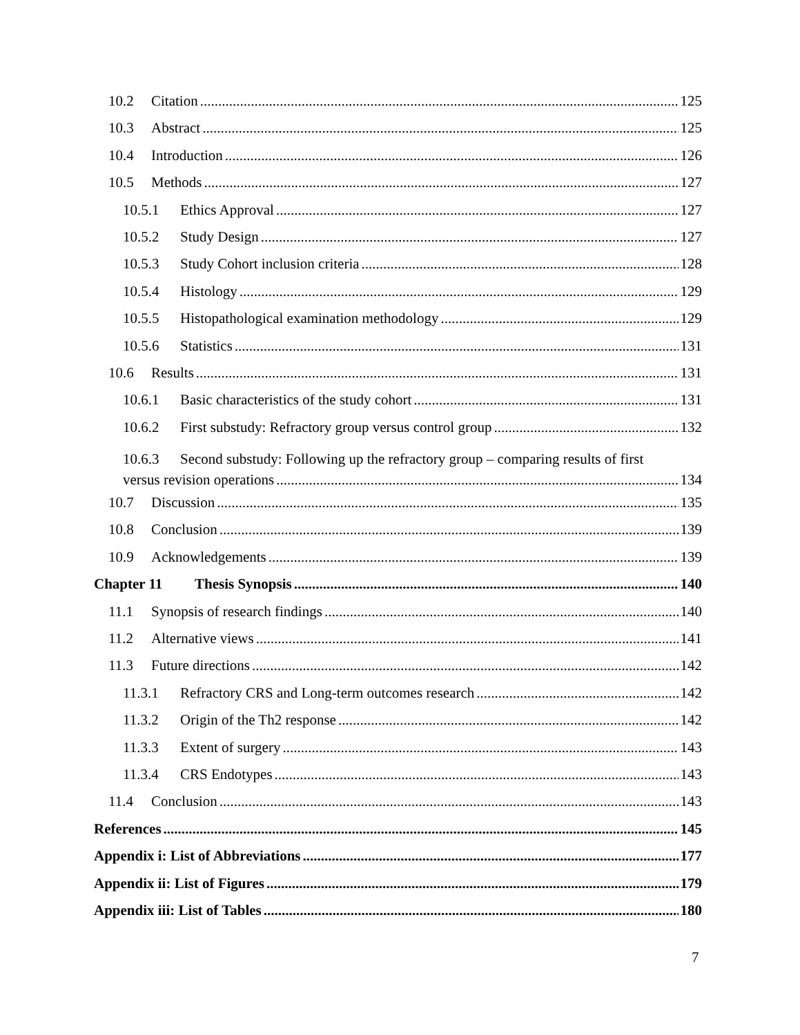10.2 Citation 125
10.3 Abstract 125
10.4 Introduction 126
10.5 Methods 127
10.5.1 Ethics Approval 127
10.5.2 Study Design 127
10.5.3 Study Cohort inclusion criteria 128
10.5.4 Histology 129
10.5.5 Histopathological examination methodology 129
10.5.6 Statistics 131
10.6 Results 131
10.6.1 Basic characteristics of the study cohort 131
10.6.2 First substudy: Refractory group versus control group 132
10.6.3 Second substudy: Following up the refractory group – comparing results of first
versus revision operations 134
10.7 Discussion 135
10.8 Conclusion 139
10.9 Acknowledgements 139
Chapter 11 Thesis Synopsis 140
11.1 Synopsis of research findings 140
11.2 Alternative views 141
11.3 Future directions 142
11.3.1 Refractory CRS and Long-term outcomes research 142
11.3.2 Origin of the Th2 response 142
11.3.3 Extent of surgery 143
11.3.4 CRS Endotypes 143
11.4 Conclusion 143
References 145
Appendix i: List of Abbreviations 177
Appendix ii: List of Figures 179
Appendix iii: List of Tables 180
7